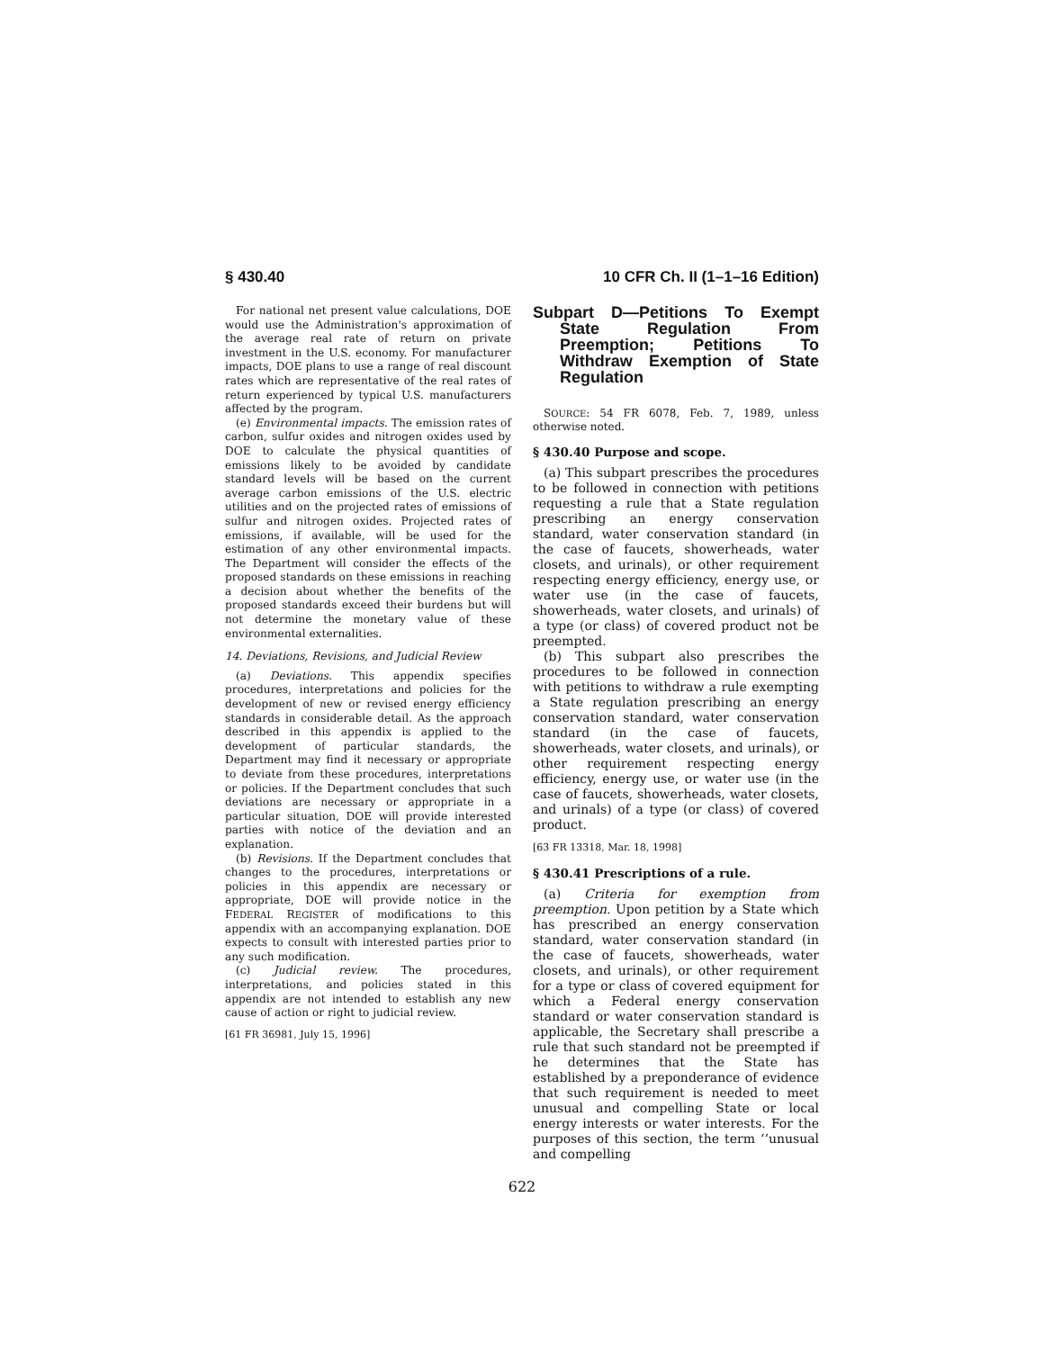§ 430.40 10 CFR Ch. II (1–1–16 Edition)
For national net present value calculations, DOE would use the Administration's approximation of the average real rate of return on private investment in the U.S. economy. For manufacturer impacts, DOE plans to use a range of real discount rates which are representative of the real rates of return experienced by typical U.S. manufacturers affected by the program.
(e) Environmental impacts. The emission rates of carbon, sulfur oxides and nitrogen oxides used by DOE to calculate the physical quantities of emissions likely to be avoided by candidate standard levels will be based on the current average carbon emissions of the U.S. electric utilities and on the projected rates of emissions of sulfur and nitrogen oxides. Projected rates of emissions, if available, will be used for the estimation of any other environmental impacts. The Department will consider the effects of the proposed standards on these emissions in reaching a decision about whether the benefits of the proposed standards exceed their burdens but will not determine the monetary value of these environmental externalities.
14. Deviations, Revisions, and Judicial Review
(a) Deviations. This appendix specifies procedures, interpretations and policies for the development of new or revised energy efficiency standards in considerable detail. As the approach described in this appendix is applied to the development of particular standards, the Department may find it necessary or appropriate to deviate from these procedures, interpretations or policies. If the Department concludes that such deviations are necessary or appropriate in a particular situation, DOE will provide interested parties with notice of the deviation and an explanation.
(b) Revisions. If the Department concludes that changes to the procedures, interpretations or policies in this appendix are necessary or appropriate, DOE will provide notice in the FEDERAL REGISTER of modifications to this appendix with an accompanying explanation. DOE expects to consult with interested parties prior to any such modification.
(c) Judicial review. The procedures, interpretations, and policies stated in this appendix are not intended to establish any new cause of action or right to judicial review.
[61 FR 36981, July 15, 1996]
Subpart D—Petitions To Exempt State Regulation From Preemption; Petitions To Withdraw Exemption of State Regulation
SOURCE: 54 FR 6078, Feb. 7, 1989, unless otherwise noted.
§ 430.40 Purpose and scope.
(a) This subpart prescribes the procedures to be followed in connection with petitions requesting a rule that a State regulation prescribing an energy conservation standard, water conservation standard (in the case of faucets, showerheads, water closets, and urinals), or other requirement respecting energy efficiency, energy use, or water use (in the case of faucets, showerheads, water closets, and urinals) of a type (or class) of covered product not be preempted.
(b) This subpart also prescribes the procedures to be followed in connection with petitions to withdraw a rule exempting a State regulation prescribing an energy conservation standard, water conservation standard (in the case of faucets, showerheads, water closets, and urinals), or other requirement respecting energy efficiency, energy use, or water use (in the case of faucets, showerheads, water closets, and urinals) of a type (or class) of covered product.
[63 FR 13318, Mar. 18, 1998]
§ 430.41 Prescriptions of a rule.
(a) Criteria for exemption from preemption. Upon petition by a State which has prescribed an energy conservation standard, water conservation standard (in the case of faucets, showerheads, water closets, and urinals), or other requirement for a type or class of covered equipment for which a Federal energy conservation standard or water conservation standard is applicable, the Secretary shall prescribe a rule that such standard not be preempted if he determines that the State has established by a preponderance of evidence that such requirement is needed to meet unusual and compelling State or local energy interests or water interests. For the purposes of this section, the term ‘‘unusual and compelling
622